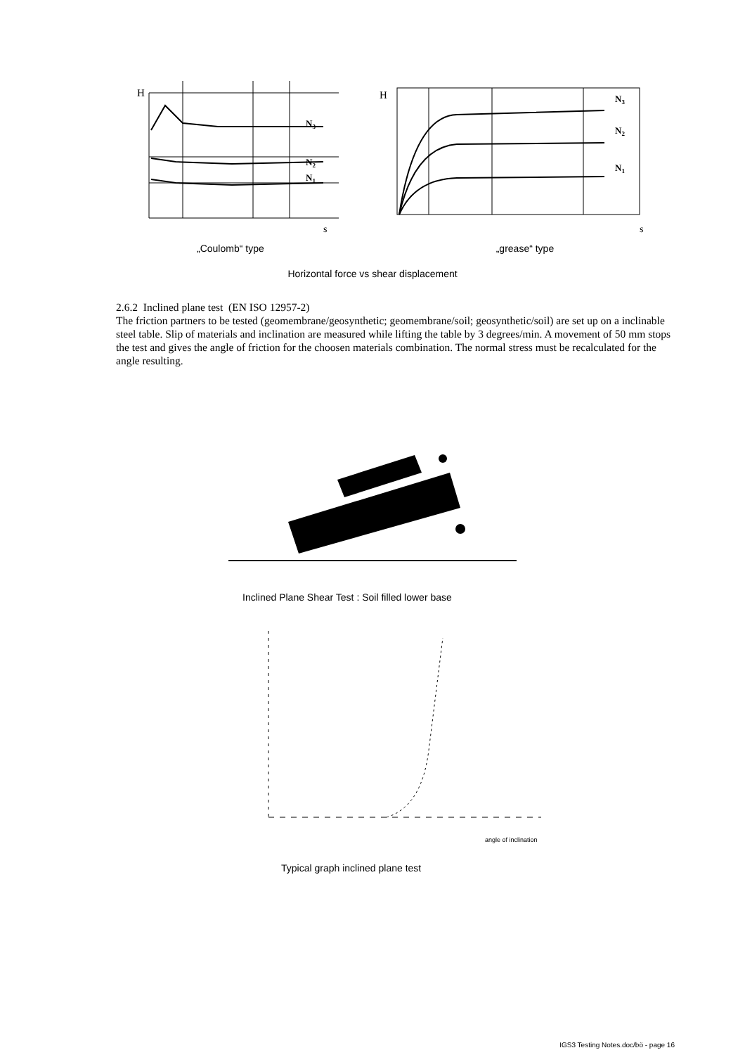H
N3
N2
N1
s
H
N3
N2
N1
s
„Coulomb“ type „grease“ type
Horizontal force vs shear displacement
2.6.2 Inclined plane test (EN ISO 12957-2)
The friction partners to be tested (geomembrane/geosynthetic; geomembrane/soil; geosynthetic/soil) are set up on a inclinable steel table. Slip of materials and inclination are measured while lifting the table by 3 degrees/min. A movement of 50 mm stops the test and gives the angle of friction for the choosen materials combination. The normal stress must be recalculated for the angle resulting.
Inclined Plane Shear Test : Soil filled lower base
angle of inclination
Typical graph inclined plane test
IGS3 Testing Notes.doc/bö - page 16